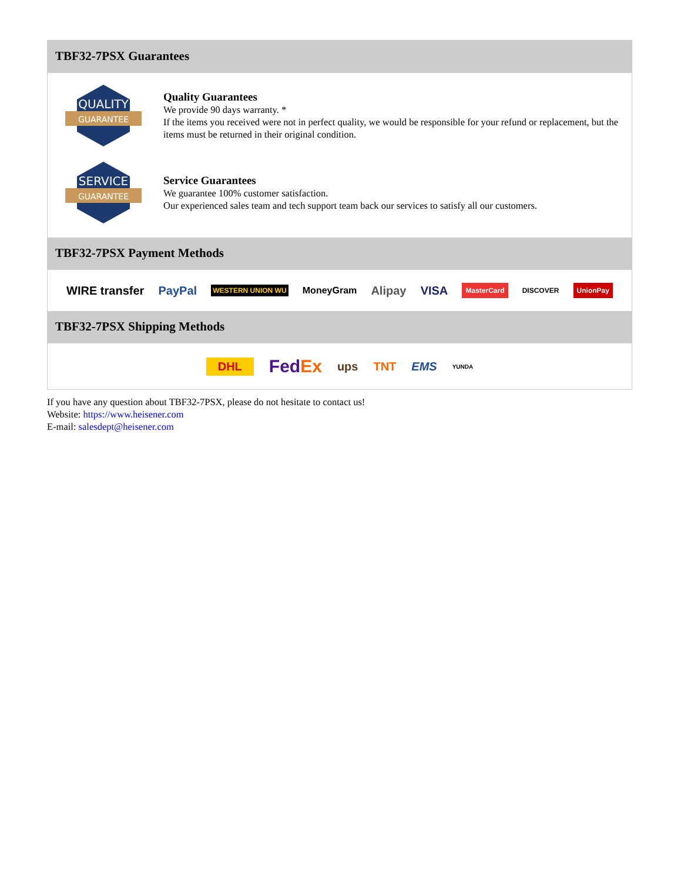TBF32-7PSX Guarantees
QUALITY
GUARANTEE
Quality Guarantees
We provide 90 days warranty. *
If the items you received were not in perfect quality, we would be responsible for your refund or replacement, but the items must be returned in their original condition.
SERVICE
GUARANTEE
Service Guarantees
We guarantee 100% customer satisfaction.
Our experienced sales team and tech support team back our services to satisfy all our customers.
TBF32-7PSX Payment Methods
WIRE transfer PayPal WESTERN UNION WU MoneyGram Alipay VISA MasterCard DISCOVER UnionPay
TBF32-7PSX Shipping Methods
DHL FedEx ups TNT EMS YUNDA
If you have any question about TBF32-7PSX, please do not hesitate to contact us!
Website: https://www.heisener.com
E-mail: salesdept@heisener.com